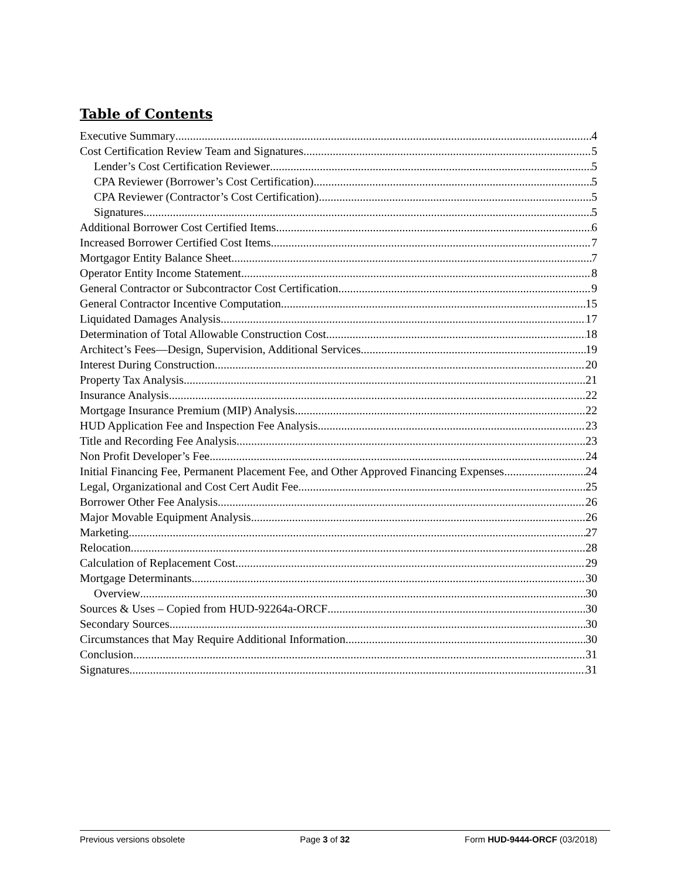Table of Contents
Executive Summary 4
Cost Certification Review Team and Signatures 5
Lender’s Cost Certification Reviewer 5
CPA Reviewer (Borrower’s Cost Certification) 5
CPA Reviewer (Contractor’s Cost Certification) 5
Signatures 5
Additional Borrower Cost Certified Items 6
Increased Borrower Certified Cost Items 7
Mortgagor Entity Balance Sheet 7
Operator Entity Income Statement 8
General Contractor or Subcontractor Cost Certification 9
General Contractor Incentive Computation 15
Liquidated Damages Analysis 17
Determination of Total Allowable Construction Cost 18
Architect’s Fees—Design, Supervision, Additional Services 19
Interest During Construction 20
Property Tax Analysis 21
Insurance Analysis 22
Mortgage Insurance Premium (MIP) Analysis 22
HUD Application Fee and Inspection Fee Analysis 23
Title and Recording Fee Analysis 23
Non Profit Developer’s Fee 24
Initial Financing Fee, Permanent Placement Fee, and Other Approved Financing Expenses 24
Legal, Organizational and Cost Cert Audit Fee 25
Borrower Other Fee Analysis 26
Major Movable Equipment Analysis 26
Marketing 27
Relocation 28
Calculation of Replacement Cost 29
Mortgage Determinants 30
Overview 30
Sources & Uses – Copied from HUD-92264a-ORCF 30
Secondary Sources 30
Circumstances that May Require Additional Information 30
Conclusion 31
Signatures 31
Previous versions obsolete Page 3 of 32 Form HUD-9444-ORCF (03/2018)